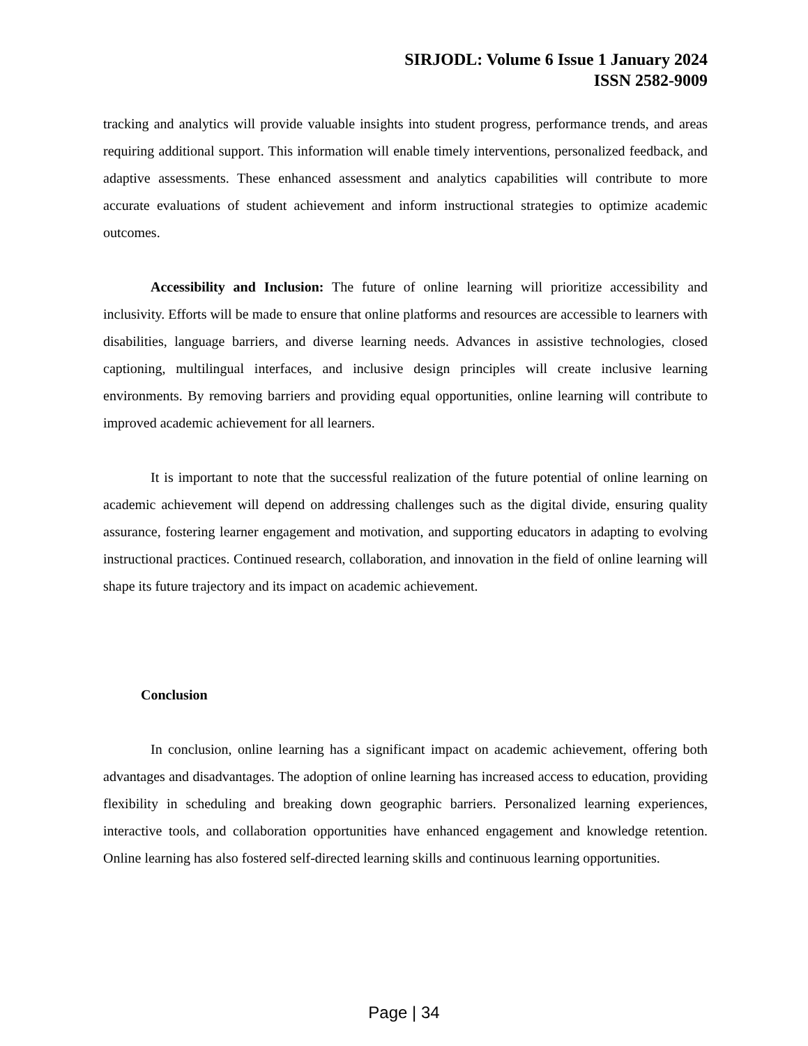SIRJODL: Volume 6 Issue 1 January 2024
ISSN 2582-9009
tracking and analytics will provide valuable insights into student progress, performance trends, and areas requiring additional support. This information will enable timely interventions, personalized feedback, and adaptive assessments. These enhanced assessment and analytics capabilities will contribute to more accurate evaluations of student achievement and inform instructional strategies to optimize academic outcomes.
Accessibility and Inclusion: The future of online learning will prioritize accessibility and inclusivity. Efforts will be made to ensure that online platforms and resources are accessible to learners with disabilities, language barriers, and diverse learning needs. Advances in assistive technologies, closed captioning, multilingual interfaces, and inclusive design principles will create inclusive learning environments. By removing barriers and providing equal opportunities, online learning will contribute to improved academic achievement for all learners.
It is important to note that the successful realization of the future potential of online learning on academic achievement will depend on addressing challenges such as the digital divide, ensuring quality assurance, fostering learner engagement and motivation, and supporting educators in adapting to evolving instructional practices. Continued research, collaboration, and innovation in the field of online learning will shape its future trajectory and its impact on academic achievement.
Conclusion
In conclusion, online learning has a significant impact on academic achievement, offering both advantages and disadvantages. The adoption of online learning has increased access to education, providing flexibility in scheduling and breaking down geographic barriers. Personalized learning experiences, interactive tools, and collaboration opportunities have enhanced engagement and knowledge retention. Online learning has also fostered self-directed learning skills and continuous learning opportunities.
Page | 34